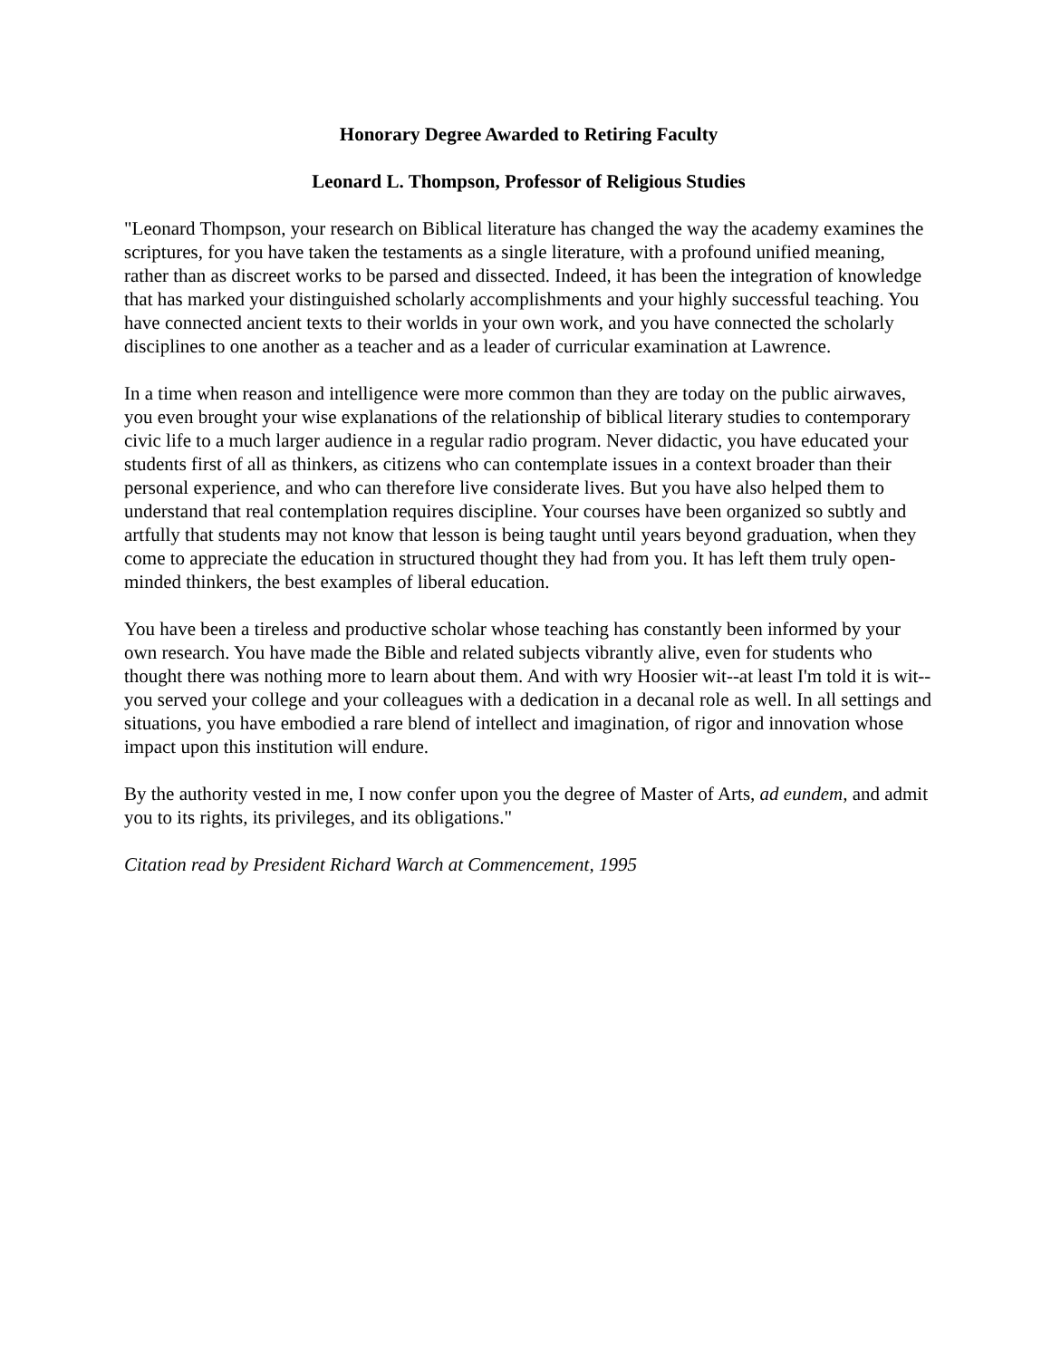Honorary Degree Awarded to Retiring Faculty
Leonard L. Thompson, Professor of Religious Studies
"Leonard Thompson, your research on Biblical literature has changed the way the academy examines the scriptures, for you have taken the testaments as a single literature, with a profound unified meaning, rather than as discreet works to be parsed and dissected. Indeed, it has been the integration of knowledge that has marked your distinguished scholarly accomplishments and your highly successful teaching. You have connected ancient texts to their worlds in your own work, and you have connected the scholarly disciplines to one another as a teacher and as a leader of curricular examination at Lawrence.
In a time when reason and intelligence were more common than they are today on the public airwaves, you even brought your wise explanations of the relationship of biblical literary studies to contemporary civic life to a much larger audience in a regular radio program. Never didactic, you have educated your students first of all as thinkers, as citizens who can contemplate issues in a context broader than their personal experience, and who can therefore live considerate lives. But you have also helped them to understand that real contemplation requires discipline. Your courses have been organized so subtly and artfully that students may not know that lesson is being taught until years beyond graduation, when they come to appreciate the education in structured thought they had from you. It has left them truly open-minded thinkers, the best examples of liberal education.
You have been a tireless and productive scholar whose teaching has constantly been informed by your own research. You have made the Bible and related subjects vibrantly alive, even for students who thought there was nothing more to learn about them. And with wry Hoosier wit--at least I'm told it is wit--you served your college and your colleagues with a dedication in a decanal role as well. In all settings and situations, you have embodied a rare blend of intellect and imagination, of rigor and innovation whose impact upon this institution will endure.
By the authority vested in me, I now confer upon you the degree of Master of Arts, ad eundem, and admit you to its rights, its privileges, and its obligations."
Citation read by President Richard Warch at Commencement, 1995